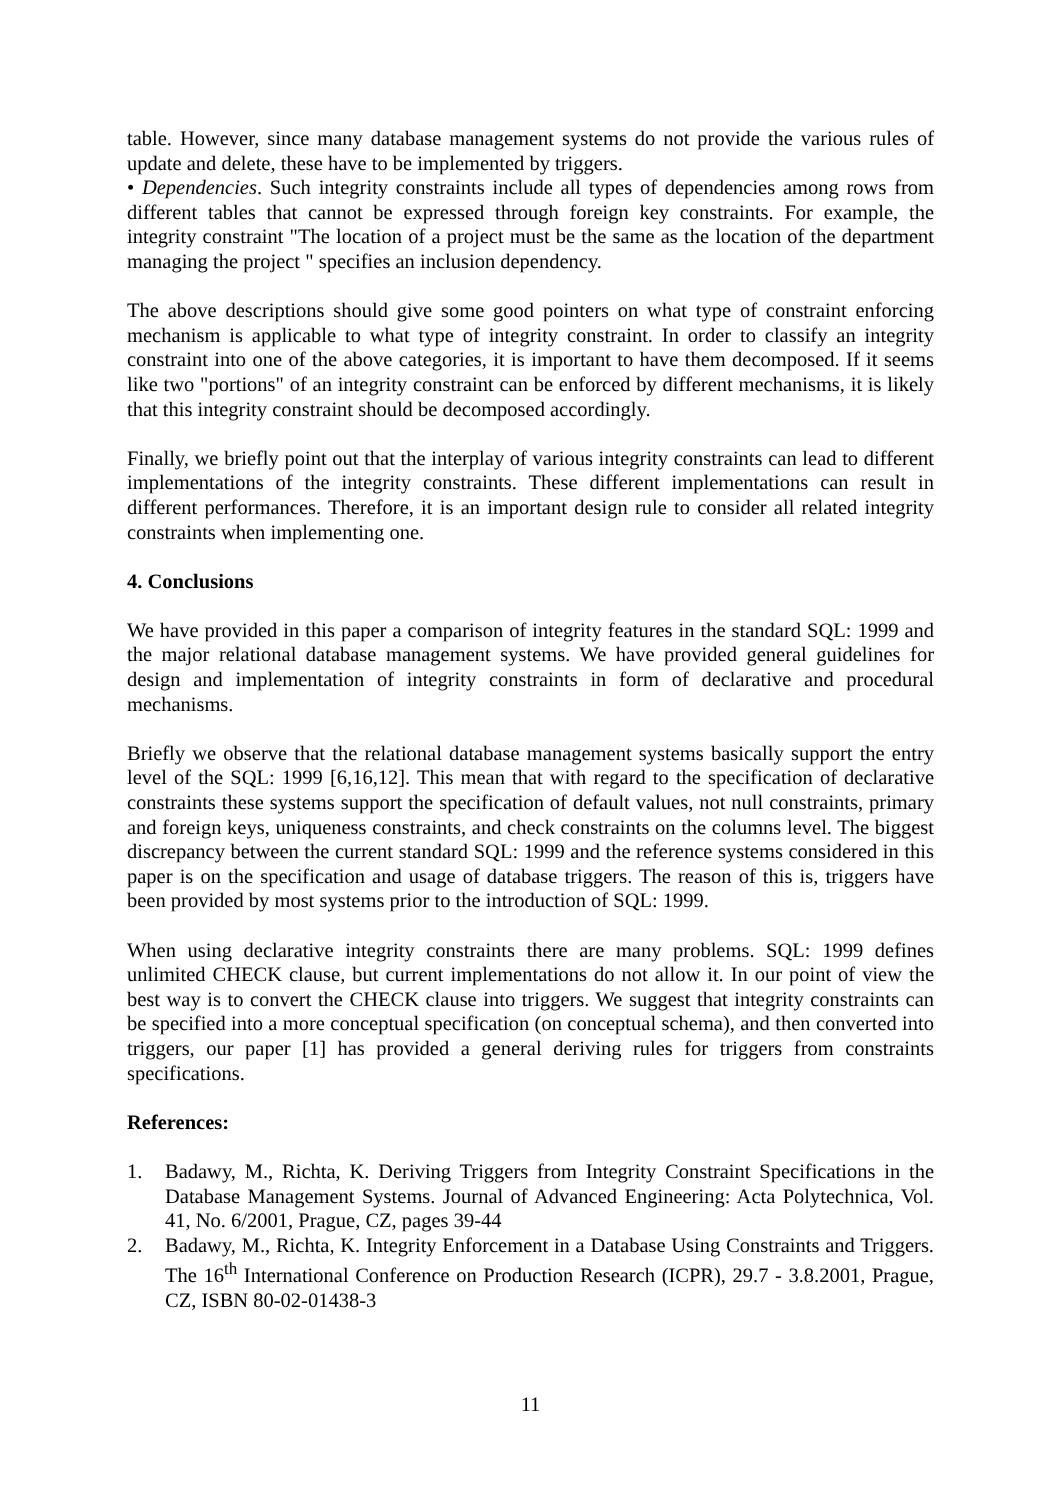table. However, since many database management systems do not provide the various rules of update and delete, these have to be implemented by triggers.
• Dependencies. Such integrity constraints include all types of dependencies among rows from different tables that cannot be expressed through foreign key constraints. For example, the integrity constraint "The location of a project must be the same as the location of the department managing the project " specifies an inclusion dependency.
The above descriptions should give some good pointers on what type of constraint enforcing mechanism is applicable to what type of integrity constraint. In order to classify an integrity constraint into one of the above categories, it is important to have them decomposed. If it seems like two "portions" of an integrity constraint can be enforced by different mechanisms, it is likely that this integrity constraint should be decomposed accordingly.
Finally, we briefly point out that the interplay of various integrity constraints can lead to different implementations of the integrity constraints. These different implementations can result in different performances. Therefore, it is an important design rule to consider all related integrity constraints when implementing one.
4. Conclusions
We have provided in this paper a comparison of integrity features in the standard SQL: 1999 and the major relational database management systems. We have provided general guidelines for design and implementation of integrity constraints in form of declarative and procedural mechanisms.
Briefly we observe that the relational database management systems basically support the entry level of the SQL: 1999 [6,16,12]. This mean that with regard to the specification of declarative constraints these systems support the specification of default values, not null constraints, primary and foreign keys, uniqueness constraints, and check constraints on the columns level. The biggest discrepancy between the current standard SQL: 1999 and the reference systems considered in this paper is on the specification and usage of database triggers. The reason of this is, triggers have been provided by most systems prior to the introduction of SQL: 1999.
When using declarative integrity constraints there are many problems. SQL: 1999 defines unlimited CHECK clause, but current implementations do not allow it. In our point of view the best way is to convert the CHECK clause into triggers. We suggest that integrity constraints can be specified into a more conceptual specification (on conceptual schema), and then converted into triggers, our paper [1] has provided a general deriving rules for triggers from constraints specifications.
References:
1. Badawy, M., Richta, K. Deriving Triggers from Integrity Constraint Specifications in the Database Management Systems. Journal of Advanced Engineering: Acta Polytechnica, Vol. 41, No. 6/2001, Prague, CZ, pages 39-44
2. Badawy, M., Richta, K. Integrity Enforcement in a Database Using Constraints and Triggers. The 16<sup>th</sup> International Conference on Production Research (ICPR), 29.7 - 3.8.2001, Prague, CZ, ISBN 80-02-01438-3
11